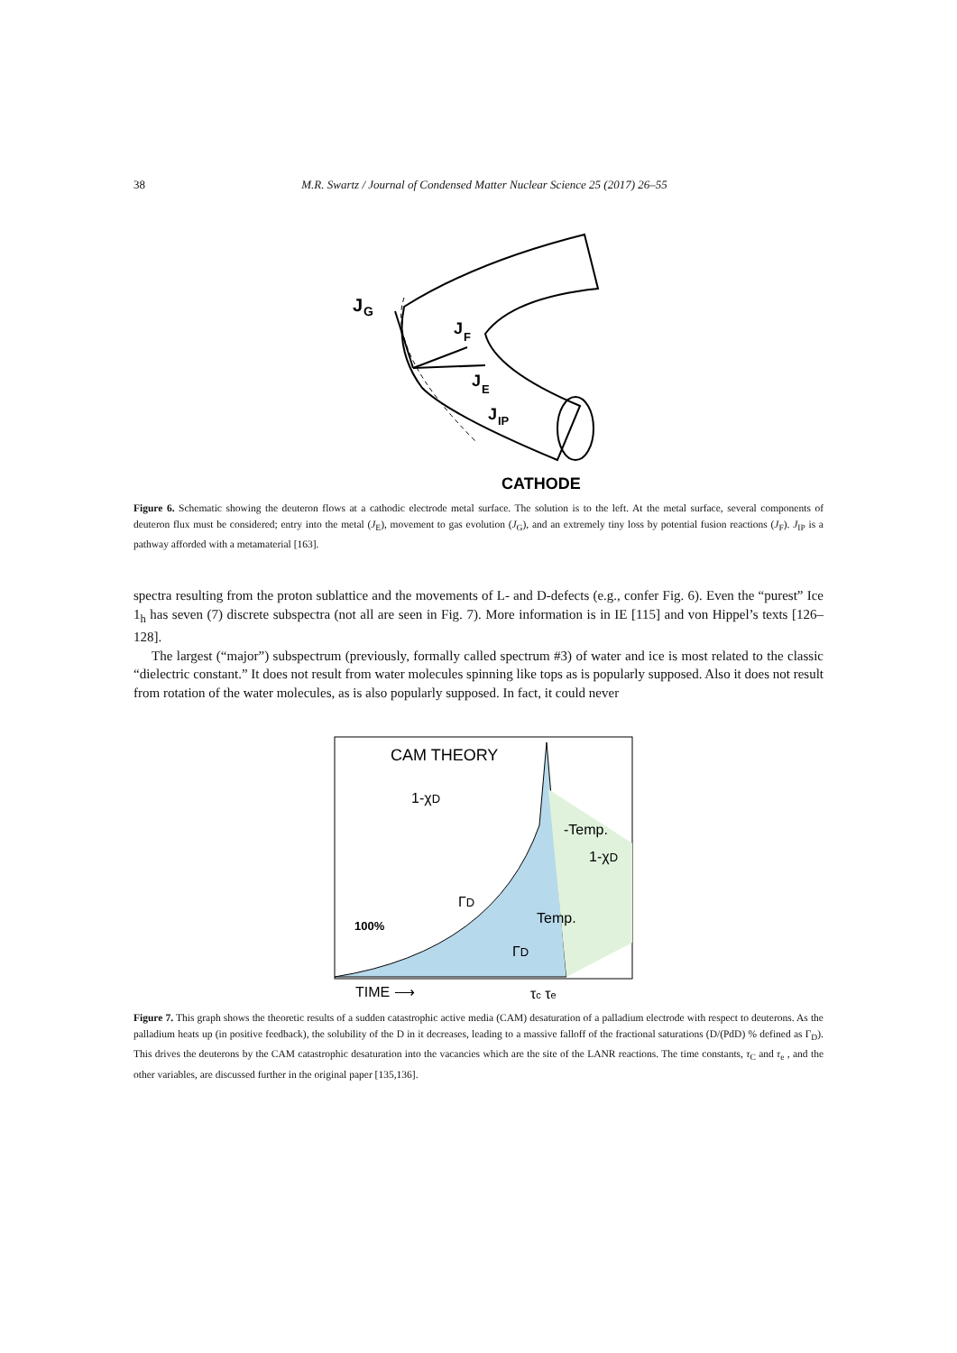38 M.R. Swartz / Journal of Condensed Matter Nuclear Science 25 (2017) 26–55
J
G
J
F
J
E
J
IP
CATHODE
Figure 6. Schematic showing the deuteron flows at a cathodic electrode metal surface. The solution is to the left. At the metal surface, several components of deuteron flux must be considered; entry into the metal (J<sub>E</sub>), movement to gas evolution (J<sub>G</sub>), and an extremely tiny loss by potential fusion reactions (J<sub>F</sub>). J<sub>IP</sub> is a pathway afforded with a metamaterial [163].
spectra resulting from the proton sublattice and the movements of L- and D-defects (e.g., confer Fig. 6). Even the “purest” Ice 1<sub>h</sub> has seven (7) discrete subspectra (not all are seen in Fig. 7). More information is in IE [115] and von Hippel’s texts [126–128].
The largest (“major”) subspectrum (previously, formally called spectrum #3) of water and ice is most related to the classic “dielectric constant.” It does not result from water molecules spinning like tops as is popularly supposed. Also it does not result from rotation of the water molecules, as is also popularly supposed. In fact, it could never
CAM THEORY
1-χD
-Temp.
1-χD
ΓD
100%
Temp.
ΓD
TIME ⟶
τc τe
Figure 7. This graph shows the theoretic results of a sudden catastrophic active media (CAM) desaturation of a palladium electrode with respect to deuterons. As the palladium heats up (in positive feedback), the solubility of the D in it decreases, leading to a massive falloff of the fractional saturations (D/(PdD) % defined as Γ<sub>D</sub>). This drives the deuterons by the CAM catastrophic desaturation into the vacancies which are the site of the LANR reactions. The time constants, τ<sub>C</sub> and τ<sub>e</sub> , and the other variables, are discussed further in the original paper [135,136].